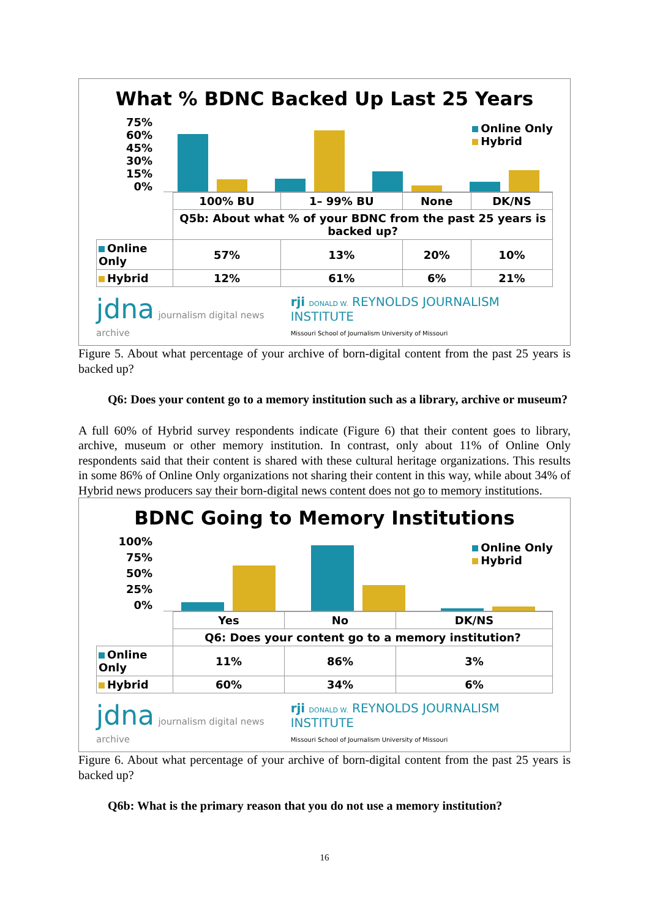What % BDNC Backed Up Last 25 Years
75%
60%
45%
30%
15%
0%
Online Only
Hybrid
| | 100% BU | 1– 99% BU | None | DK/NS |
| | Q5b: About what % of your BDNC from the past 25 years is backed up? | | | |
| Online Only | 57% | 13% | 20% | 10% |
| Hybrid | 12% | 61% | 6% | 21% |
jdna journalism digital news archive
rji DONALD W. REYNOLDS JOURNALISM INSTITUTE
Missouri School of Journalism University of Missouri
Figure 5. About what percentage of your archive of born-digital content from the past 25 years is backed up?
Q6: Does your content go to a memory institution such as a library, archive or museum?
A full 60% of Hybrid survey respondents indicate (Figure 6) that their content goes to library, archive, museum or other memory institution. In contrast, only about 11% of Online Only respondents said that their content is shared with these cultural heritage organizations. This results in some 86% of Online Only organizations not sharing their content in this way, while about 34% of Hybrid news producers say their born-digital news content does not go to memory institutions.
BDNC Going to Memory Institutions
100%
75%
50%
25%
0%
Online Only
Hybrid
| | Yes | No | DK/NS |
| | Q6: Does your content go to a memory institution? | | |
| Online Only | 11% | 86% | 3% |
| Hybrid | 60% | 34% | 6% |
jdna journalism digital news archive
rji DONALD W. REYNOLDS JOURNALISM INSTITUTE
Missouri School of Journalism University of Missouri
Figure 6. About what percentage of your archive of born-digital content from the past 25 years is backed up?
Q6b: What is the primary reason that you do not use a memory institution?
16